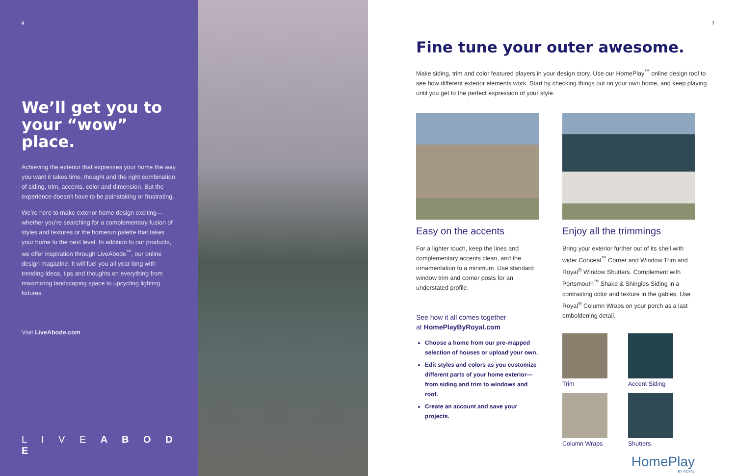6
We’ll get you to
your “wow” place.
Achieving the exterior that expresses your home the way you want it takes time, thought and the right combination of siding, trim, accents, color and dimension. But the experience doesn’t have to be painstaking or frustrating.
We’re here to make exterior home design exciting—whether you’re searching for a complementary fusion of styles and textures or the homerun palette that takes your home to the next level. In addition to our products, we offer inspiration through LiveAbode<sup>™</sup>, our online design magazine. It will fuel you all year long with trending ideas, tips and thoughts on everything from maximizing landscaping space to upcycling lighting fixtures.
Visit LiveAbode.com
L I V E A B O D E
7
Fine tune your outer awesome.
Make siding, trim and color featured players in your design story. Use our HomePlay<sup>™</sup> online design tool to see how different exterior elements work. Start by checking things out on your own home, and keep playing until you get to the perfect expression of your style.
Easy on the accents
For a lighter touch, keep the lines and complementary accents clean, and the ornamentation to a minimum. Use standard window trim and corner posts for an understated profile.
See how it all comes together
at HomePlayByRoyal.com
Choose a home from our pre-mapped selection of houses or upload your own.
Edit styles and colors as you customize different parts of your home exterior—from siding and trim to windows and roof.
Create an account and save your projects.
Enjoy all the trimmings
Bring your exterior further out of its shell with wider Conceal<sup>™</sup> Corner and Window Trim and Royal<sup>®</sup> Window Shutters. Complement with Portsmouth<sup>™</sup> Shake & Shingles Siding in a contrasting color and texture in the gables. Use Royal<sup>®</sup> Column Wraps on your porch as a last emboldening detail.
Trim
Accent Siding
Column Wraps
Shutters
HomePlay
BY ROYAL